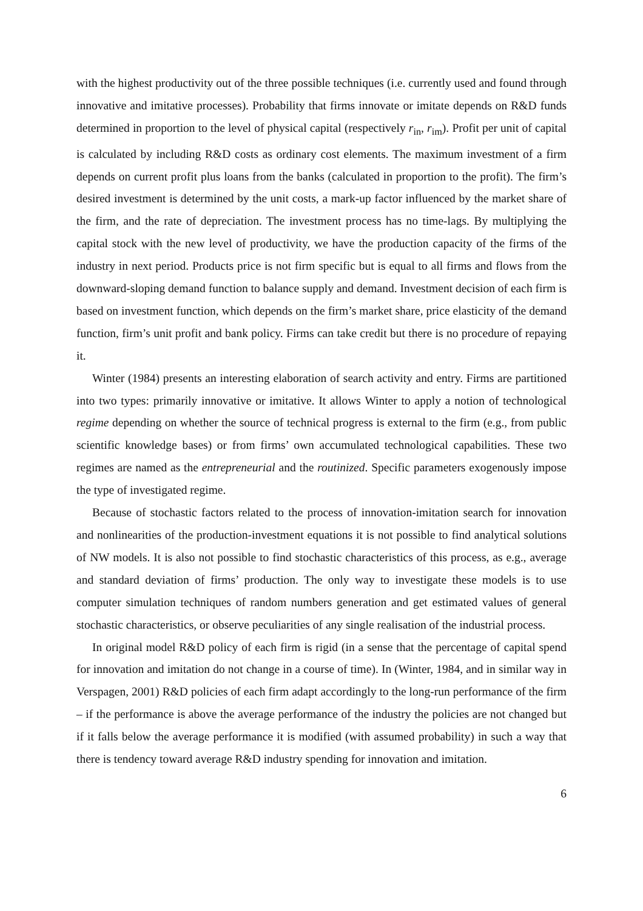with the highest productivity out of the three possible techniques (i.e. currently used and found through innovative and imitative processes). Probability that firms innovate or imitate depends on R&D funds determined in proportion to the level of physical capital (respectively r<sub>in</sub>, r<sub>im</sub>). Profit per unit of capital is calculated by including R&D costs as ordinary cost elements. The maximum investment of a firm depends on current profit plus loans from the banks (calculated in proportion to the profit). The firm’s desired investment is determined by the unit costs, a mark-up factor influenced by the market share of the firm, and the rate of depreciation. The investment process has no time-lags. By multiplying the capital stock with the new level of productivity, we have the production capacity of the firms of the industry in next period. Products price is not firm specific but is equal to all firms and flows from the downward-sloping demand function to balance supply and demand. Investment decision of each firm is based on investment function, which depends on the firm’s market share, price elasticity of the demand function, firm’s unit profit and bank policy. Firms can take credit but there is no procedure of repaying it.
Winter (1984) presents an interesting elaboration of search activity and entry. Firms are partitioned into two types: primarily innovative or imitative. It allows Winter to apply a notion of technological regime depending on whether the source of technical progress is external to the firm (e.g., from public scientific knowledge bases) or from firms’ own accumulated technological capabilities. These two regimes are named as the entrepreneurial and the routinized. Specific parameters exogenously impose the type of investigated regime.
Because of stochastic factors related to the process of innovation-imitation search for innovation and nonlinearities of the production-investment equations it is not possible to find analytical solutions of NW models. It is also not possible to find stochastic characteristics of this process, as e.g., average and standard deviation of firms’ production. The only way to investigate these models is to use computer simulation techniques of random numbers generation and get estimated values of general stochastic characteristics, or observe peculiarities of any single realisation of the industrial process.
In original model R&D policy of each firm is rigid (in a sense that the percentage of capital spend for innovation and imitation do not change in a course of time). In (Winter, 1984, and in similar way in Verspagen, 2001) R&D policies of each firm adapt accordingly to the long-run performance of the firm – if the performance is above the average performance of the industry the policies are not changed but if it falls below the average performance it is modified (with assumed probability) in such a way that there is tendency toward average R&D industry spending for innovation and imitation.
6